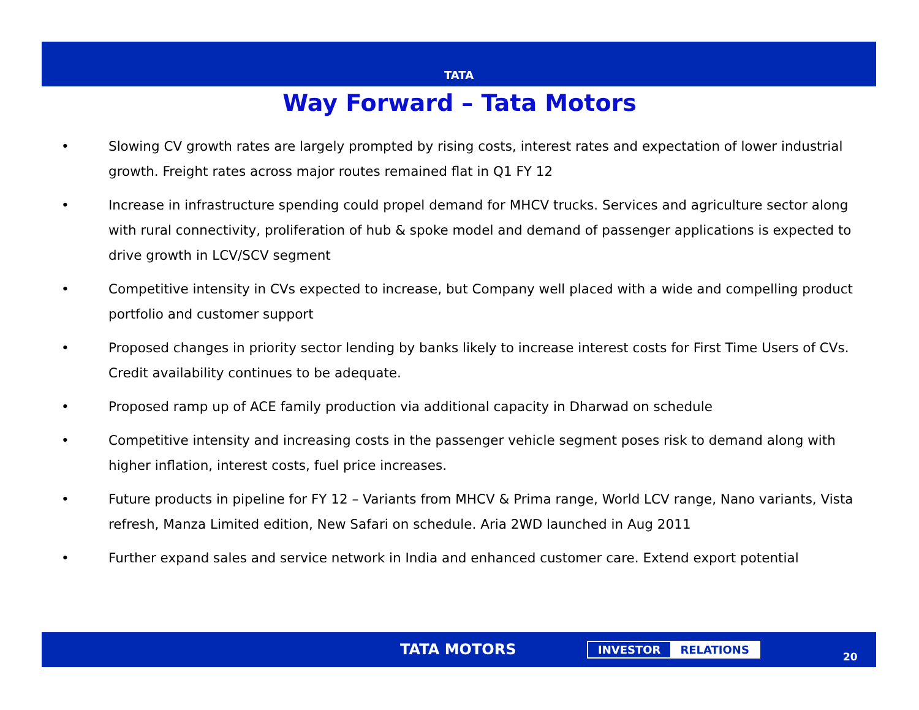TATA
Way Forward – Tata Motors
• Slowing CV growth rates are largely prompted by rising costs, interest rates and expectation of lower industrial growth. Freight rates across major routes remained flat in Q1 FY 12
• Increase in infrastructure spending could propel demand for MHCV trucks. Services and agriculture sector along with rural connectivity, proliferation of hub & spoke model and demand of passenger applications is expected to drive growth in LCV/SCV segment
• Competitive intensity in CVs expected to increase, but Company well placed with a wide and compelling product portfolio and customer support
• Proposed changes in priority sector lending by banks likely to increase interest costs for First Time Users of CVs. Credit availability continues to be adequate.
• Proposed ramp up of ACE family production via additional capacity in Dharwad on schedule
• Competitive intensity and increasing costs in the passenger vehicle segment poses risk to demand along with higher inflation, interest costs, fuel price increases.
• Future products in pipeline for FY 12 – Variants from MHCV & Prima range, World LCV range, Nano variants, Vista refresh, Manza Limited edition, New Safari on schedule. Aria 2WD launched in Aug 2011
• Further expand sales and service network in India and enhanced customer care. Extend export potential
TATA MOTORS INVESTOR RELATIONS
20